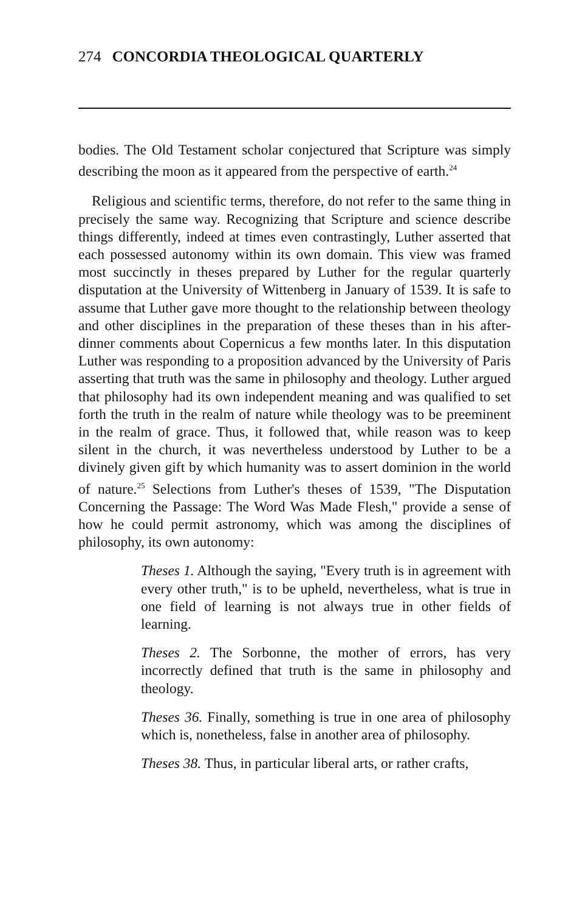274 CONCORDIA THEOLOGICAL QUARTERLY
bodies. The Old Testament scholar conjectured that Scripture was simply describing the moon as it appeared from the perspective of earth.<sup>24</sup>
Religious and scientific terms, therefore, do not refer to the same thing in precisely the same way. Recognizing that Scripture and science describe things differently, indeed at times even contrastingly, Luther asserted that each possessed autonomy within its own domain. This view was framed most succinctly in theses prepared by Luther for the regular quarterly disputation at the University of Wittenberg in January of 1539. It is safe to assume that Luther gave more thought to the relationship between theology and other disciplines in the preparation of these theses than in his after-dinner comments about Copernicus a few months later. In this disputation Luther was responding to a proposition advanced by the University of Paris asserting that truth was the same in philosophy and theology. Luther argued that philosophy had its own independent meaning and was qualified to set forth the truth in the realm of nature while theology was to be preeminent in the realm of grace. Thus, it followed that, while reason was to keep silent in the church, it was nevertheless understood by Luther to be a divinely given gift by which humanity was to assert dominion in the world of nature.<sup>25</sup> Selections from Luther's theses of 1539, "The Disputation Concerning the Passage: The Word Was Made Flesh," provide a sense of how he could permit astronomy, which was among the disciplines of philosophy, its own autonomy:
Theses 1. Although the saying, "Every truth is in agreement with every other truth," is to be upheld, nevertheless, what is true in one field of learning is not always true in other fields of learning.
Theses 2. The Sorbonne, the mother of errors, has very incorrectly defined that truth is the same in philosophy and theology.
Theses 36. Finally, something is true in one area of philosophy which is, nonetheless, false in another area of philosophy.
Theses 38. Thus, in particular liberal arts, or rather crafts,